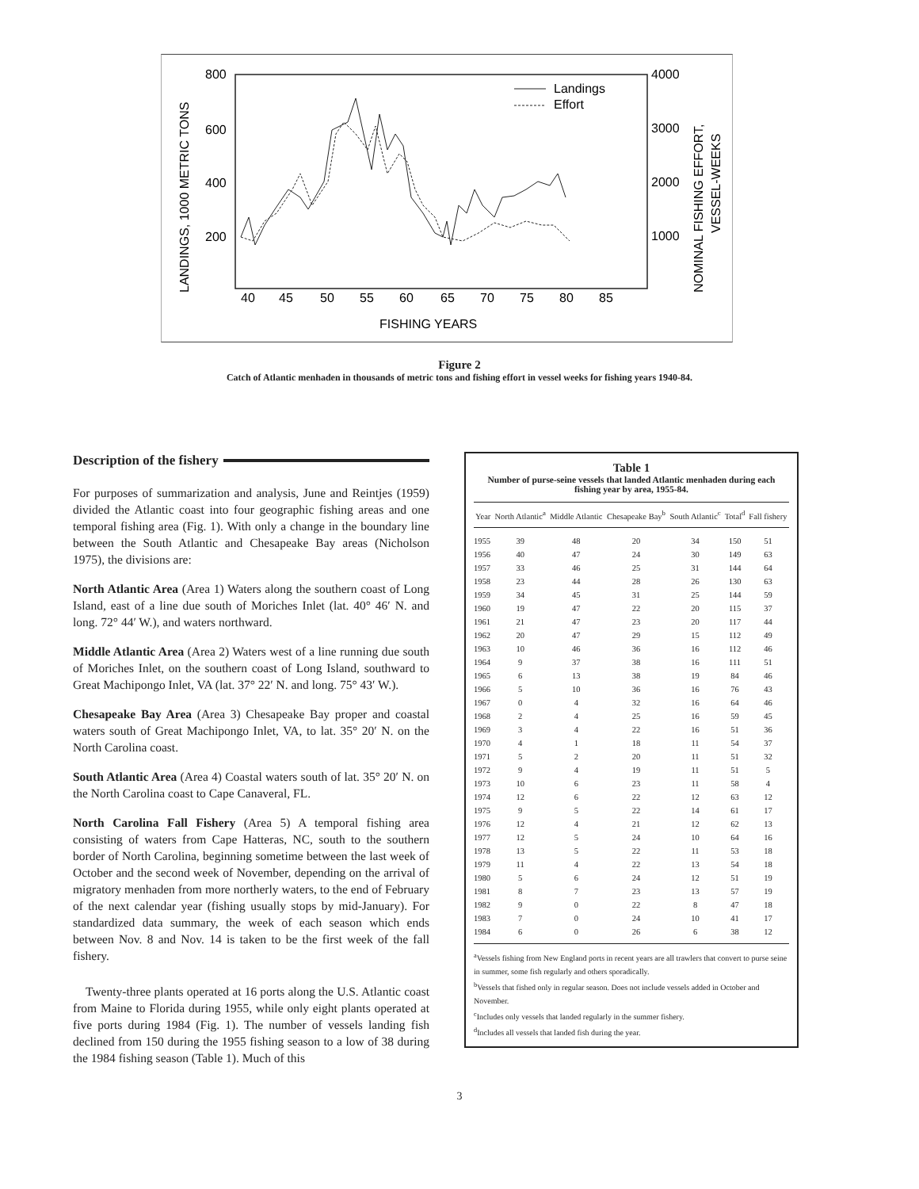LANDINGS, 1000 METRIC TONS
800
600
400
200
4000
3000
2000
1000
40
45
50
55
60
65
70
75
80
85
FISHING YEARS
Landings
Effort
NOMINAL FISHING EFFORT,
VESSEL-WEEKS
Figure 2
Catch of Atlantic menhaden in thousands of metric tons and fishing effort in vessel weeks for fishing years 1940-84.
Description of the fishery
For purposes of summarization and analysis, June and Reintjes (1959) divided the Atlantic coast into four geographic fishing areas and one temporal fishing area (Fig. 1). With only a change in the boundary line between the South Atlantic and Chesapeake Bay areas (Nicholson 1975), the divisions are:
North Atlantic Area (Area 1) Waters along the southern coast of Long Island, east of a line due south of Moriches Inlet (lat. 40° 46′ N. and long. 72° 44′ W.), and waters northward.
Middle Atlantic Area (Area 2) Waters west of a line running due south of Moriches Inlet, on the southern coast of Long Island, southward to Great Machipongo Inlet, VA (lat. 37° 22′ N. and long. 75° 43′ W.).
Chesapeake Bay Area (Area 3) Chesapeake Bay proper and coastal waters south of Great Machipongo Inlet, VA, to lat. 35° 20′ N. on the North Carolina coast.
South Atlantic Area (Area 4) Coastal waters south of lat. 35° 20′ N. on the North Carolina coast to Cape Canaveral, FL.
North Carolina Fall Fishery (Area 5) A temporal fishing area consisting of waters from Cape Hatteras, NC, south to the southern border of North Carolina, beginning sometime between the last week of October and the second week of November, depending on the arrival of migratory menhaden from more northerly waters, to the end of February of the next calendar year (fishing usually stops by mid-January). For standardized data summary, the week of each season which ends between Nov. 8 and Nov. 14 is taken to be the first week of the fall fishery.
Twenty-three plants operated at 16 ports along the U.S. Atlantic coast from Maine to Florida during 1955, while only eight plants operated at five ports during 1984 (Fig. 1). The number of vessels landing fish declined from 150 during the 1955 fishing season to a low of 38 during the 1984 fishing season (Table 1). Much of this
Table 1
Number of purse-seine vessels that landed Atlantic menhaden during each fishing year by area, 1955-84.
| Year | North Atlantic<sup>a</sup> | Middle Atlantic | Chesapeake Bay<sup>b</sup> | South Atlantic<sup>c</sup> | Total<sup>d</sup> | Fall fishery |
| --- | --- | --- | --- | --- | --- | --- |
| 1955 | 39 | 48 | 20 | 34 | 150 | 51 |
| 1956 | 40 | 47 | 24 | 30 | 149 | 63 |
| 1957 | 33 | 46 | 25 | 31 | 144 | 64 |
| 1958 | 23 | 44 | 28 | 26 | 130 | 63 |
| 1959 | 34 | 45 | 31 | 25 | 144 | 59 |
| 1960 | 19 | 47 | 22 | 20 | 115 | 37 |
| 1961 | 21 | 47 | 23 | 20 | 117 | 44 |
| 1962 | 20 | 47 | 29 | 15 | 112 | 49 |
| 1963 | 10 | 46 | 36 | 16 | 112 | 46 |
| 1964 | 9 | 37 | 38 | 16 | 111 | 51 |
| 1965 | 6 | 13 | 38 | 19 | 84 | 46 |
| 1966 | 5 | 10 | 36 | 16 | 76 | 43 |
| 1967 | 0 | 4 | 32 | 16 | 64 | 46 |
| 1968 | 2 | 4 | 25 | 16 | 59 | 45 |
| 1969 | 3 | 4 | 22 | 16 | 51 | 36 |
| 1970 | 4 | 1 | 18 | 11 | 54 | 37 |
| 1971 | 5 | 2 | 20 | 11 | 51 | 32 |
| 1972 | 9 | 4 | 19 | 11 | 51 | 5 |
| 1973 | 10 | 6 | 23 | 11 | 58 | 4 |
| 1974 | 12 | 6 | 22 | 12 | 63 | 12 |
| 1975 | 9 | 5 | 22 | 14 | 61 | 17 |
| 1976 | 12 | 4 | 21 | 12 | 62 | 13 |
| 1977 | 12 | 5 | 24 | 10 | 64 | 16 |
| 1978 | 13 | 5 | 22 | 11 | 53 | 18 |
| 1979 | 11 | 4 | 22 | 13 | 54 | 18 |
| 1980 | 5 | 6 | 24 | 12 | 51 | 19 |
| 1981 | 8 | 7 | 23 | 13 | 57 | 19 |
| 1982 | 9 | 0 | 22 | 8 | 47 | 18 |
| 1983 | 7 | 0 | 24 | 10 | 41 | 17 |
| 1984 | 6 | 0 | 26 | 6 | 38 | 12 |
<sup>a</sup> Vessels fishing from New England ports in recent years are all trawlers that convert to purse seine in summer, some fish regularly and others sporadically.
<sup>b</sup> Vessels that fished only in regular season. Does not include vessels added in October and November.
<sup>c</sup> Includes only vessels that landed regularly in the summer fishery.
<sup>d</sup> Includes all vessels that landed fish during the year.
3